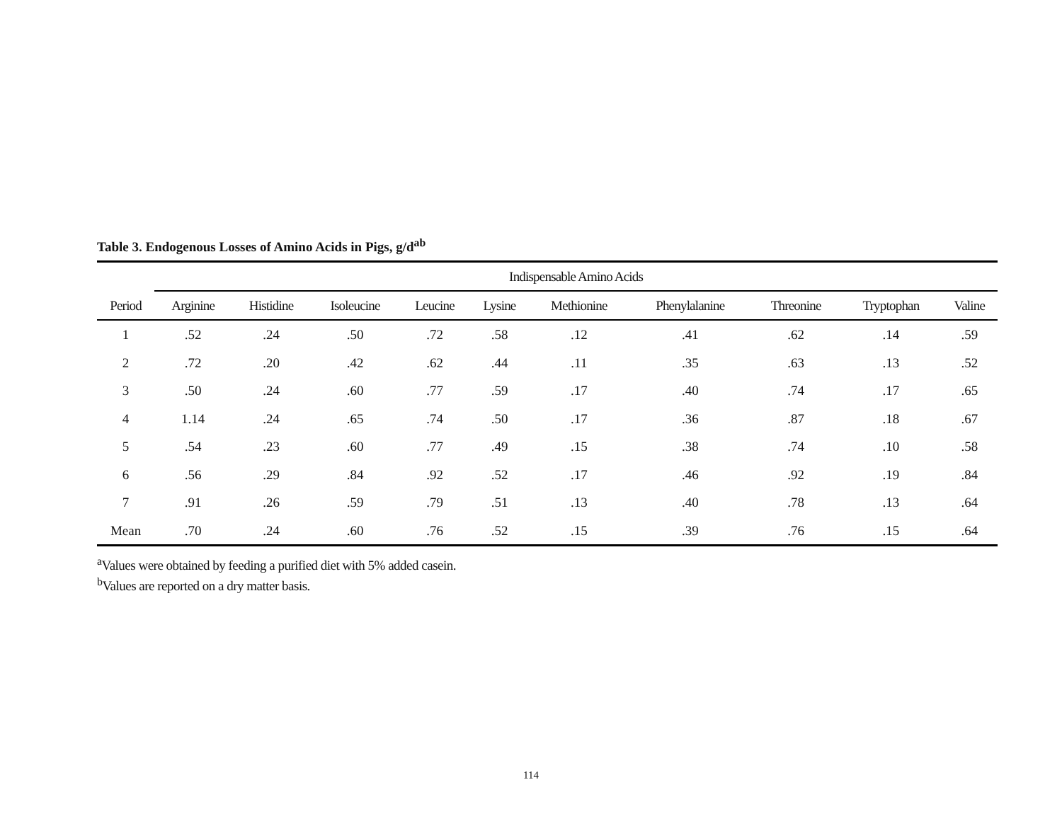Table 3. Endogenous Losses of Amino Acids in Pigs, g/d<sup>ab</sup>
| Period | Indispensable Amino Acids | | | | | | | | | |
| --- | --- | --- | --- | --- | --- | --- | --- | --- | --- | --- |
| | Arginine | Histidine | Isoleucine | Leucine | Lysine | Methionine | Phenylalanine | Threonine | Tryptophan | Valine |
| 1 | .52 | .24 | .50 | .72 | .58 | .12 | .41 | .62 | .14 | .59 |
| 2 | .72 | .20 | .42 | .62 | .44 | .11 | .35 | .63 | .13 | .52 |
| 3 | .50 | .24 | .60 | .77 | .59 | .17 | .40 | .74 | .17 | .65 |
| 4 | 1.14 | .24 | .65 | .74 | .50 | .17 | .36 | .87 | .18 | .67 |
| 5 | .54 | .23 | .60 | .77 | .49 | .15 | .38 | .74 | .10 | .58 |
| 6 | .56 | .29 | .84 | .92 | .52 | .17 | .46 | .92 | .19 | .84 |
| 7 | .91 | .26 | .59 | .79 | .51 | .13 | .40 | .78 | .13 | .64 |
| Mean | .70 | .24 | .60 | .76 | .52 | .15 | .39 | .76 | .15 | .64 |
<sup>a</sup> Values were obtained by feeding a purified diet with 5% added casein.
<sup>b</sup> Values are reported on a dry matter basis.
114